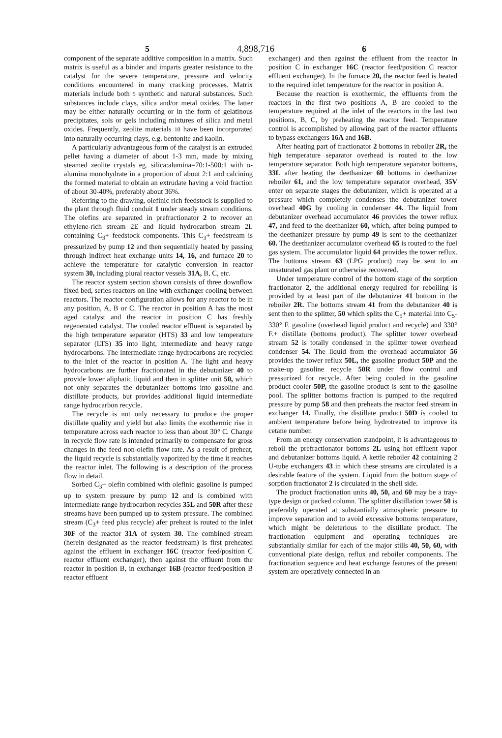5 4,898,716 6
component of the separate additive composition in a matrix. Such matrix is useful as a binder and imparts greater resistance to the catalyst for the severe temperature, pressure and velocity conditions encountered in many cracking processes. Matrix materials include both 5 synthetic and natural substances. Such substances include clays, silica and/or metal oxides. The latter may be either naturally occurring or in the form of gelatinous precipitates, sols or gels including mixtures of silica and metal oxides. Frequently, zeolite materials 10 have been incorporated into naturally occurring clays, e.g. bentonite and kaolin.
A particularly advantageous form of the catalyst is an extruded pellet having a diameter of about 1-3 mm, made by mixing steamed zeolite crystals eg. silica:alumina=70:1-500:1 with α-alumina monohydrate in a proportion of about 2:1 and calcining the formed material to obtain an extrudate having a void fraction of about 30-40%, preferably about 36%.
Referring to the drawing, olefinic rich feedstock is supplied to the plant through fluid conduit 1 under steady stream conditions. The olefins are separated in prefractionator 2 to recover an ethylene-rich stream 2E and liquid hydrocarbon stream 2L containing C<sub>3</sub>+ feedstock components. This C<sub>3</sub>+ feedstream is pressurized by pump 12 and then sequentially heated by passing through indirect heat exchange units 14, 16, and furnace 20 to achieve the temperature for catalytic conversion in reactor system 30, including plural reactor vessels 31A, B, C, etc.
The reactor system section shown consists of three downflow fixed bed, series reactors on line with exchanger cooling between reactors. The reactor configuration allows for any reactor to be in any position, A, B or C. The reactor in position A has the most aged catalyst and the reactor in position C has freshly regenerated catalyst. The cooled reactor effluent is separated by the high temperature separator (HTS) 33 and low temperature separator (LTS) 35 into light, intermediate and heavy range hydrocarbons. The intermediate range hydrocarbons are recycled to the inlet of the reactor in position A. The light and heavy hydrocarbons are further fractionated in the debutanizer 40 to provide lower aliphatic liquid and then in splitter unit 50, which not only separates the debutanizer bottoms into gasoline and distillate products, but provides additional liquid intermediate range hydrocarbon recycle.
The recycle is not only necessary to produce the proper distillate quality and yield but also limits the exothermic rise in temperature across each reactor to less than about 30° C. Change in recycle flow rate is intended primarily to compensate for gross changes in the feed non-olefin flow rate. As a result of preheat, the liquid recycle is substantially vaporized by the time it reaches the reactor inlet. The following is a description of the process flow in detail.
Sorbed C<sub>3</sub>+ olefin combined with olefinic gasoline is pumped up to system pressure by pump 12 and is combined with intermediate range hydrocarbon recycles 35L and 50R after these streams have been pumped up to system pressure. The combined stream (C<sub>3</sub>+ feed plus recycle) afer preheat is routed to the inlet 30F of the reactor 31A of system 30. The combined stream (herein designated as the reactor feedstream) is first preheated against the effluent in exchanger 16C (reactor feed/position C reactor effluent exchanger), then against the effluent from the reactor in position B, in exchanger 16B (reactor feed/position B reactor effluent
exchanger) and then against the effluent from the reactor in position C in exchanger 16C (reactor feed/position C reactor effluent exchanger). In the furnace 20, the reactor feed is heated to the required inlet temperature for the reactor in position A.
Because the reaction is exothermic, the effluents from the reactors in the first two positions A, B are cooled to the temperature required at the inlet of the reactors in the last two positions, B, C, by preheating the reactor feed. Temperature control is accomplished by allowing part of the reactor effluents to bypass exchangers 16A and 16B.
After heating part of fractionator 2 bottoms in reboiler 2R, the high temperature separator overhead is routed to the low temperature separator. Both high temperature separator bottoms, 33L after heating the deethanizer 60 bottoms in deethanizer reboiler 61, and the low temperature separator overhead, 35V enter on separate stages the debutanizer, which is operated at a pressure which completely condenses the debutanizer tower overhead 40G by cooling in condenser 44. The liquid from debutanizer overhead accumulator 46 provides the tower reflux 47, and feed to the deethanizer 60, which, after being pumped to the deethanizer pressure by pump 49 is sent to the deethanizer 60. The deethanizer accumulator overhead 65 is routed to the fuel gas system. The accumulator liquid 64 provides the tower reflux. The bottoms stream 63 (LPG product) may be sent to an unsaturated gas plant or otherwise recovered.
Under temperature control of the bottom stage of the sorption fractionator 2, the additional energy required for reboiling is provided by at least part of the debutanizer 41 bottom in the reboiler 2R. The bottoms stream 41 from the debutanizer 40 is sent then to the splitter, 50 which splits the C<sub>5</sub>+ material into C<sub>5</sub>-330° F. gasoline (overhead liquid product and recycle) and 330° F.+ distillate (bottoms product). The splitter tower overhead stream 52 is totally condensed in the splitter tower overhead condenser 54. The liquid from the overhead accumulator 56 provides the tower reflux 50L, the gasoline product 50P and the make-up gasoline recycle 50R under flow control and pressurized for recycle. After being cooled in the gasoline product cooler 50P, the gasoline product is sent to the gasoline pool. The splitter bottoms fraction is pumped to the required pressure by pump 58 and then preheats the reactor feed stream in exchanger 14. Finally, the distillate product 50D is cooled to ambient temperature before being hydrotreated to improve its cetane number.
From an energy conservation standpoint, it is advantageous to reboil the prefractionator bottoms 2L using hot effluent vapor and debutanizer bottoms liquid. A kettle reboiler 42 containing 2 U-tube exchangers 43 in which these streams are circulated is a desirable feature of the system. Liquid from the bottom stage of sorption fractionator 2 is circulated in the shell side.
The product fractionation units 40, 50, and 60 may be a tray-type design or packed column. The splitter distillation tower 50 is preferably operated at substantially atmospheric pressure to improve separation and to avoid excessive bottoms temperature, which might be deleterious to the distillate product. The fractionation equipment and operating techniques are substantially similar for each of the major stills 40, 50, 60, with conventional plate design, reflux and reboiler components. The fractionation sequence and heat exchange features of the present system are operatively connected in an